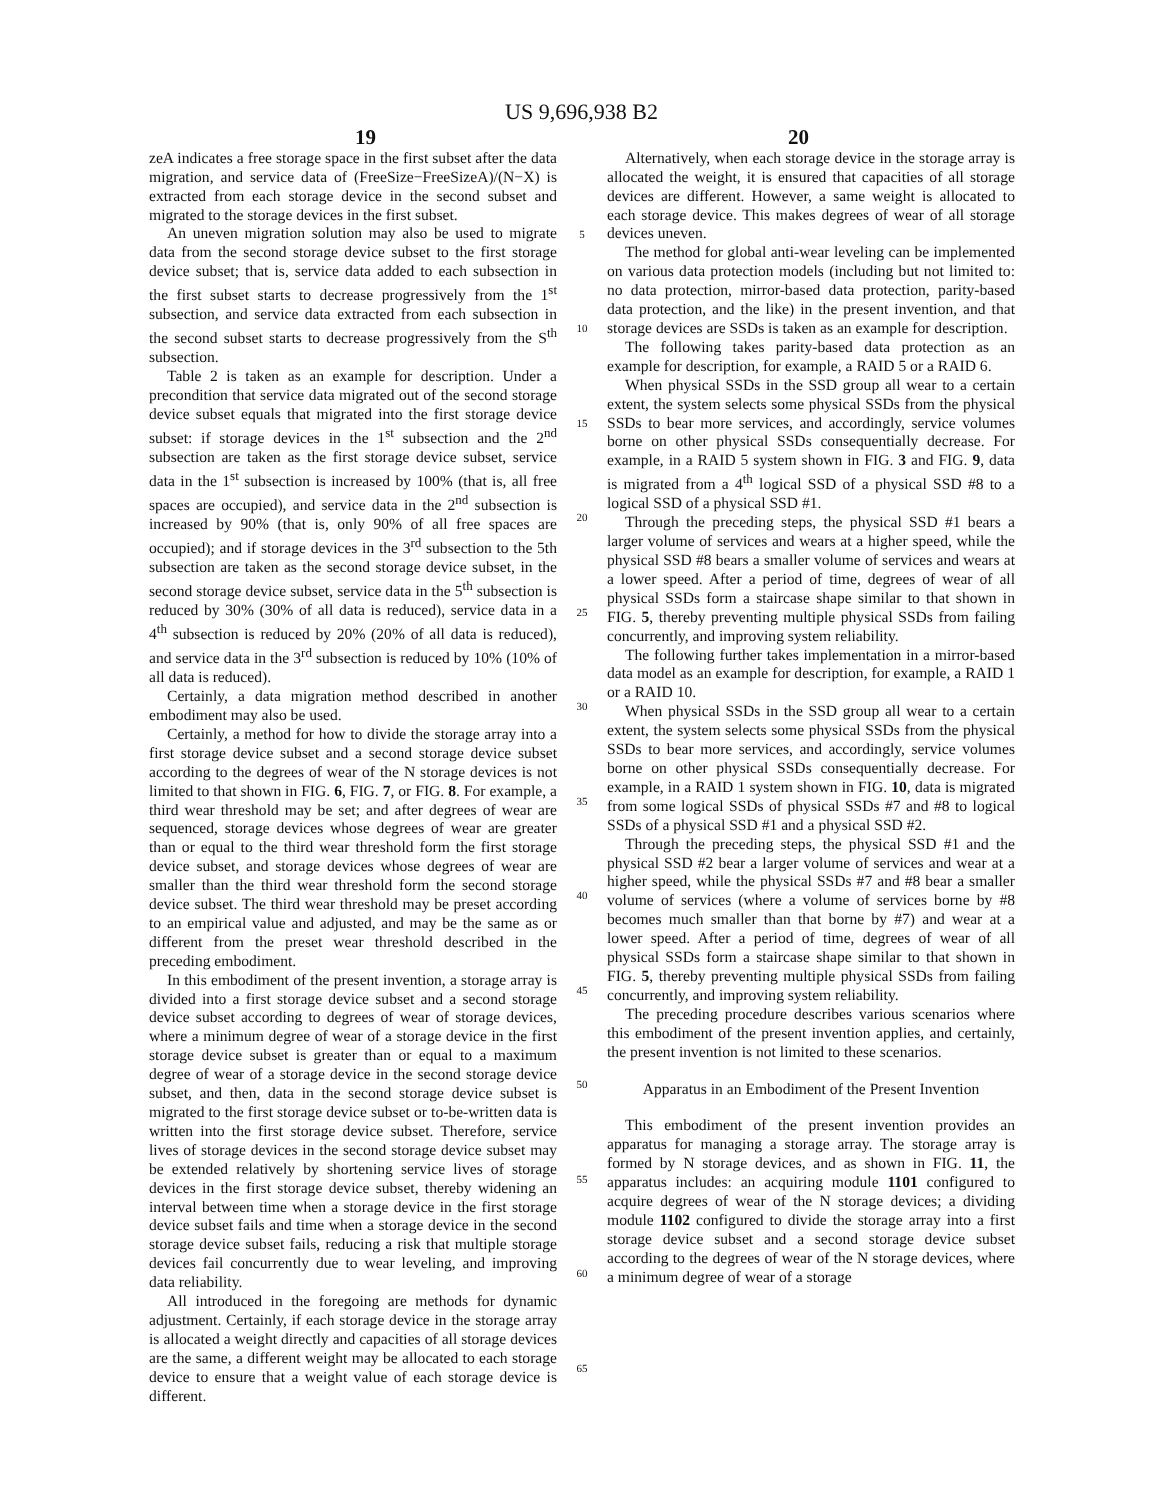US 9,696,938 B2
19 20
zeA indicates a free storage space in the first subset after the data migration, and service data of (FreeSize−FreeSizeA)/(N−X) is extracted from each storage device in the second subset and migrated to the storage devices in the first subset.
An uneven migration solution may also be used to migrate data from the second storage device subset to the first storage device subset; that is, service data added to each subsection in the first subset starts to decrease progressively from the 1<sup>st</sup> subsection, and service data extracted from each subsection in the second subset starts to decrease progressively from the S<sup>th</sup> subsection.
Table 2 is taken as an example for description. Under a precondition that service data migrated out of the second storage device subset equals that migrated into the first storage device subset: if storage devices in the 1<sup>st</sup> subsection and the 2<sup>nd</sup> subsection are taken as the first storage device subset, service data in the 1<sup>st</sup> subsection is increased by 100% (that is, all free spaces are occupied), and service data in the 2<sup>nd</sup> subsection is increased by 90% (that is, only 90% of all free spaces are occupied); and if storage devices in the 3<sup>rd</sup> subsection to the 5th subsection are taken as the second storage device subset, in the second storage device subset, service data in the 5<sup>th</sup> subsection is reduced by 30% (30% of all data is reduced), service data in a 4<sup>th</sup> subsection is reduced by 20% (20% of all data is reduced), and service data in the 3<sup>rd</sup> subsection is reduced by 10% (10% of all data is reduced).
Certainly, a data migration method described in another embodiment may also be used.
Certainly, a method for how to divide the storage array into a first storage device subset and a second storage device subset according to the degrees of wear of the N storage devices is not limited to that shown in FIG. 6, FIG. 7, or FIG. 8. For example, a third wear threshold may be set; and after degrees of wear are sequenced, storage devices whose degrees of wear are greater than or equal to the third wear threshold form the first storage device subset, and storage devices whose degrees of wear are smaller than the third wear threshold form the second storage device subset. The third wear threshold may be preset according to an empirical value and adjusted, and may be the same as or different from the preset wear threshold described in the preceding embodiment.
In this embodiment of the present invention, a storage array is divided into a first storage device subset and a second storage device subset according to degrees of wear of storage devices, where a minimum degree of wear of a storage device in the first storage device subset is greater than or equal to a maximum degree of wear of a storage device in the second storage device subset, and then, data in the second storage device subset is migrated to the first storage device subset or to-be-written data is written into the first storage device subset. Therefore, service lives of storage devices in the second storage device subset may be extended relatively by shortening service lives of storage devices in the first storage device subset, thereby widening an interval between time when a storage device in the first storage device subset fails and time when a storage device in the second storage device subset fails, reducing a risk that multiple storage devices fail concurrently due to wear leveling, and improving data reliability.
All introduced in the foregoing are methods for dynamic adjustment. Certainly, if each storage device in the storage array is allocated a weight directly and capacities of all storage devices are the same, a different weight may be allocated to each storage device to ensure that a weight value of each storage device is different.
5
10
15
20
25
30
35
40
45
50
55
60
65
Alternatively, when each storage device in the storage array is allocated the weight, it is ensured that capacities of all storage devices are different. However, a same weight is allocated to each storage device. This makes degrees of wear of all storage devices uneven.
The method for global anti-wear leveling can be implemented on various data protection models (including but not limited to: no data protection, mirror-based data protection, parity-based data protection, and the like) in the present invention, and that storage devices are SSDs is taken as an example for description.
The following takes parity-based data protection as an example for description, for example, a RAID 5 or a RAID 6.
When physical SSDs in the SSD group all wear to a certain extent, the system selects some physical SSDs from the physical SSDs to bear more services, and accordingly, service volumes borne on other physical SSDs consequentially decrease. For example, in a RAID 5 system shown in FIG. 3 and FIG. 9, data is migrated from a 4<sup>th</sup> logical SSD of a physical SSD #8 to a logical SSD of a physical SSD #1.
Through the preceding steps, the physical SSD #1 bears a larger volume of services and wears at a higher speed, while the physical SSD #8 bears a smaller volume of services and wears at a lower speed. After a period of time, degrees of wear of all physical SSDs form a staircase shape similar to that shown in FIG. 5, thereby preventing multiple physical SSDs from failing concurrently, and improving system reliability.
The following further takes implementation in a mirror-based data model as an example for description, for example, a RAID 1 or a RAID 10.
When physical SSDs in the SSD group all wear to a certain extent, the system selects some physical SSDs from the physical SSDs to bear more services, and accordingly, service volumes borne on other physical SSDs consequentially decrease. For example, in a RAID 1 system shown in FIG. 10, data is migrated from some logical SSDs of physical SSDs #7 and #8 to logical SSDs of a physical SSD #1 and a physical SSD #2.
Through the preceding steps, the physical SSD #1 and the physical SSD #2 bear a larger volume of services and wear at a higher speed, while the physical SSDs #7 and #8 bear a smaller volume of services (where a volume of services borne by #8 becomes much smaller than that borne by #7) and wear at a lower speed. After a period of time, degrees of wear of all physical SSDs form a staircase shape similar to that shown in FIG. 5, thereby preventing multiple physical SSDs from failing concurrently, and improving system reliability.
The preceding procedure describes various scenarios where this embodiment of the present invention applies, and certainly, the present invention is not limited to these scenarios.
Apparatus in an Embodiment of the Present Invention
This embodiment of the present invention provides an apparatus for managing a storage array. The storage array is formed by N storage devices, and as shown in FIG. 11, the apparatus includes: an acquiring module 1101 configured to acquire degrees of wear of the N storage devices; a dividing module 1102 configured to divide the storage array into a first storage device subset and a second storage device subset according to the degrees of wear of the N storage devices, where a minimum degree of wear of a storage